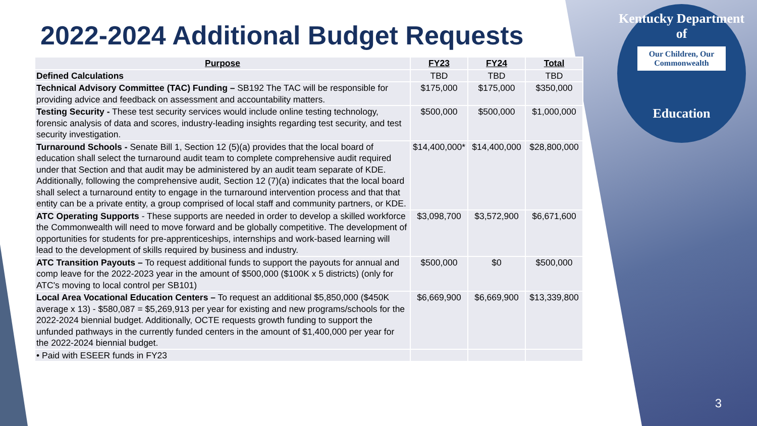Kentucky Department of
Our Children, Our Commonwealth
Education
2022-2024 Additional Budget Requests
| Purpose | FY23 | FY24 | Total |
| --- | --- | --- | --- |
| Defined Calculations | TBD | TBD | TBD |
| Technical Advisory Committee (TAC) Funding – SB192 The TAC will be responsible for providing advice and feedback on assessment and accountability matters. | $175,000 | $175,000 | $350,000 |
| Testing Security - These test security services would include online testing technology, forensic analysis of data and scores, industry-leading insights regarding test security, and test security investigation. | $500,000 | $500,000 | $1,000,000 |
| Turnaround Schools - Senate Bill 1, Section 12 (5)(a) provides that the local board of education shall select the turnaround audit team to complete comprehensive audit required under that Section and that audit may be administered by an audit team separate of KDE. Additionally, following the comprehensive audit, Section 12 (7)(a) indicates that the local board shall select a turnaround entity to engage in the turnaround intervention process and that that entity can be a private entity, a group comprised of local staff and community partners, or KDE. | $14,400,000* | $14,400,000 | $28,800,000 |
| ATC Operating Supports - These supports are needed in order to develop a skilled workforce the Commonwealth will need to move forward and be globally competitive. The development of opportunities for students for pre-apprenticeships, internships and work-based learning will lead to the development of skills required by business and industry. | $3,098,700 | $3,572,900 | $6,671,600 |
| ATC Transition Payouts – To request additional funds to support the payouts for annual and comp leave for the 2022-2023 year in the amount of $500,000 ($100K x 5 districts) (only for ATC's moving to local control per SB101) | $500,000 | $0 | $500,000 |
| Local Area Vocational Education Centers – To request an additional $5,850,000 ($450K average x 13) - $580,087 = $5,269,913 per year for existing and new programs/schools for the 2022-2024 biennial budget. Additionally, OCTE requests growth funding to support the unfunded pathways in the currently funded centers in the amount of $1,400,000 per year for the 2022-2024 biennial budget. | $6,669,900 | $6,669,900 | $13,339,800 |
| • Paid with ESEER funds in FY23 | | | |
3